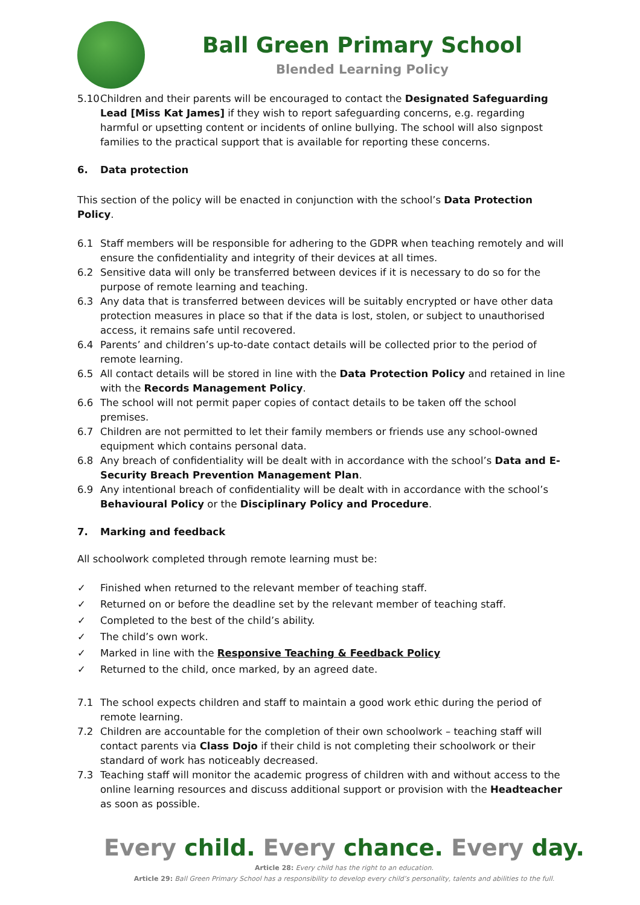Ball Green Primary School
Blended Learning Policy
5.10
Children and their parents will be encouraged to contact the Designated Safeguarding Lead [Miss Kat James] if they wish to report safeguarding concerns, e.g. regarding harmful or upsetting content or incidents of online bullying. The school will also signpost families to the practical support that is available for reporting these concerns.
6. Data protection
This section of the policy will be enacted in conjunction with the school’s Data Protection Policy.
6.1 Staff members will be responsible for adhering to the GDPR when teaching remotely and will ensure the confidentiality and integrity of their devices at all times.
6.2 Sensitive data will only be transferred between devices if it is necessary to do so for the purpose of remote learning and teaching.
6.3 Any data that is transferred between devices will be suitably encrypted or have other data protection measures in place so that if the data is lost, stolen, or subject to unauthorised access, it remains safe until recovered.
6.4 Parents’ and children’s up-to-date contact details will be collected prior to the period of remote learning.
6.5 All contact details will be stored in line with the Data Protection Policy and retained in line with the Records Management Policy.
6.6 The school will not permit paper copies of contact details to be taken off the school premises.
6.7 Children are not permitted to let their family members or friends use any school-owned equipment which contains personal data.
6.8 Any breach of confidentiality will be dealt with in accordance with the school’s Data and E-Security Breach Prevention Management Plan.
6.9 Any intentional breach of confidentiality will be dealt with in accordance with the school’s Behavioural Policy or the Disciplinary Policy and Procedure.
7. Marking and feedback
All schoolwork completed through remote learning must be:
✓ Finished when returned to the relevant member of teaching staff.
✓ Returned on or before the deadline set by the relevant member of teaching staff.
✓ Completed to the best of the child’s ability.
✓ The child’s own work.
✓ Marked in line with the Responsive Teaching & Feedback Policy
✓ Returned to the child, once marked, by an agreed date.
7.1 The school expects children and staff to maintain a good work ethic during the period of remote learning.
7.2 Children are accountable for the completion of their own schoolwork – teaching staff will contact parents via Class Dojo if their child is not completing their schoolwork or their standard of work has noticeably decreased.
7.3 Teaching staff will monitor the academic progress of children with and without access to the online learning resources and discuss additional support or provision with the Headteacher as soon as possible.
Every child. Every chance. Every day.
Article 28: Every child has the right to an education.
Article 29: Ball Green Primary School has a responsibility to develop every child’s personality, talents and abilities to the full.